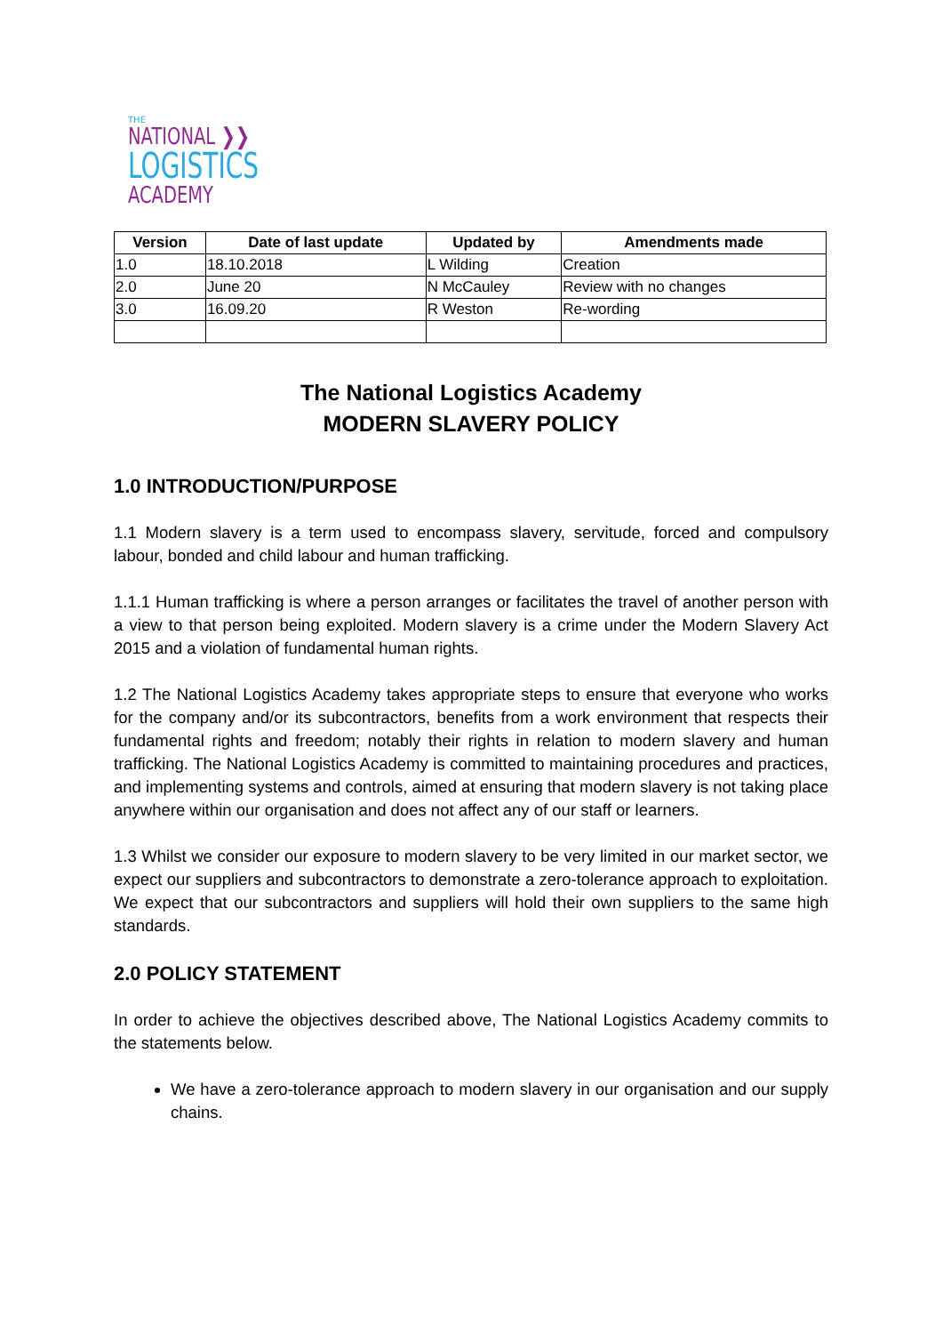THE
NATIONAL ❯❯
LOGISTICS
ACADEMY
| Version | Date of last update | Updated by | Amendments made |
| --- | --- | --- | --- |
| 1.0 | 18.10.2018 | L Wilding | Creation |
| 2.0 | June 20 | N McCauley | Review with no changes |
| 3.0 | 16.09.20 | R Weston | Re-wording |
The National Logistics Academy
MODERN SLAVERY POLICY
1.0 INTRODUCTION/PURPOSE
1.1 Modern slavery is a term used to encompass slavery, servitude, forced and compulsory labour, bonded and child labour and human trafficking.
1.1.1 Human trafficking is where a person arranges or facilitates the travel of another person with a view to that person being exploited. Modern slavery is a crime under the Modern Slavery Act 2015 and a violation of fundamental human rights.
1.2 The National Logistics Academy takes appropriate steps to ensure that everyone who works for the company and/or its subcontractors, benefits from a work environment that respects their fundamental rights and freedom; notably their rights in relation to modern slavery and human trafficking. The National Logistics Academy is committed to maintaining procedures and practices, and implementing systems and controls, aimed at ensuring that modern slavery is not taking place anywhere within our organisation and does not affect any of our staff or learners.
1.3 Whilst we consider our exposure to modern slavery to be very limited in our market sector, we expect our suppliers and subcontractors to demonstrate a zero-tolerance approach to exploitation. We expect that our subcontractors and suppliers will hold their own suppliers to the same high standards.
2.0 POLICY STATEMENT
In order to achieve the objectives described above, The National Logistics Academy commits to the statements below.
We have a zero-tolerance approach to modern slavery in our organisation and our supply chains.